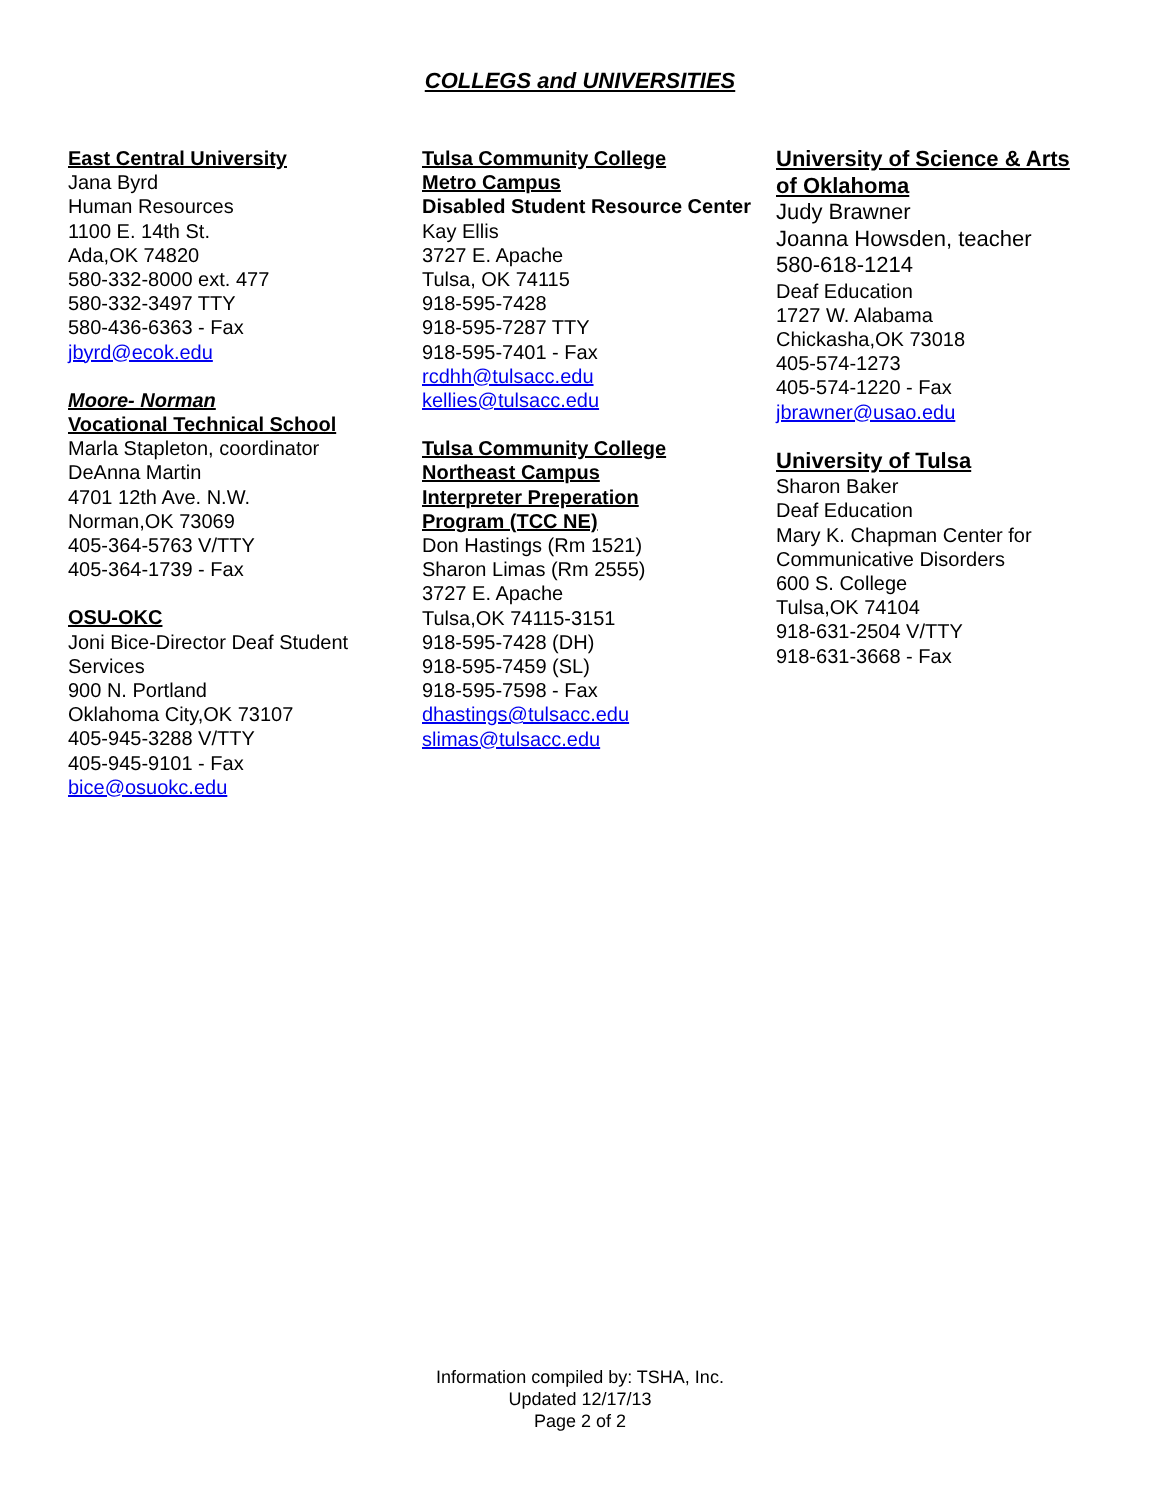COLLEGS and UNIVERSITIES
East Central University
Jana Byrd
Human Resources
1100 E. 14th St.
Ada,OK 74820
580-332-8000 ext. 477
580-332-3497 TTY
580-436-6363 - Fax
jbyrd@ecok.edu
Moore- Norman
Vocational Technical School
Marla Stapleton, coordinator
DeAnna Martin
4701 12th Ave. N.W.
Norman,OK 73069
405-364-5763 V/TTY
405-364-1739 - Fax
OSU-OKC
Joni Bice-Director Deaf Student Services
900 N. Portland
Oklahoma City,OK 73107
405-945-3288 V/TTY
405-945-9101 - Fax
bice@osuokc.edu
Tulsa Community College
Metro Campus
Disabled Student Resource Center
Kay Ellis
3727 E. Apache
Tulsa, OK 74115
918-595-7428
918-595-7287 TTY
918-595-7401 - Fax
rcdhh@tulsacc.edu
kellies@tulsacc.edu
Tulsa Community College
Northeast Campus
Interpreter Preperation
Program (TCC NE)
Don Hastings (Rm 1521)
Sharon Limas (Rm 2555)
3727 E. Apache
Tulsa,OK 74115-3151
918-595-7428 (DH)
918-595-7459 (SL)
918-595-7598 - Fax
dhastings@tulsacc.edu
slimas@tulsacc.edu
University of Science & Arts of Oklahoma
Judy Brawner
Joanna Howsden, teacher
580-618-1214
Deaf Education
1727 W. Alabama
Chickasha,OK 73018
405-574-1273
405-574-1220 - Fax
jbrawner@usao.edu
University of Tulsa
Sharon Baker
Deaf Education
Mary K. Chapman Center for Communicative Disorders
600 S. College
Tulsa,OK 74104
918-631-2504 V/TTY
918-631-3668 - Fax
Information compiled by: TSHA, Inc.
Updated 12/17/13
Page 2 of 2